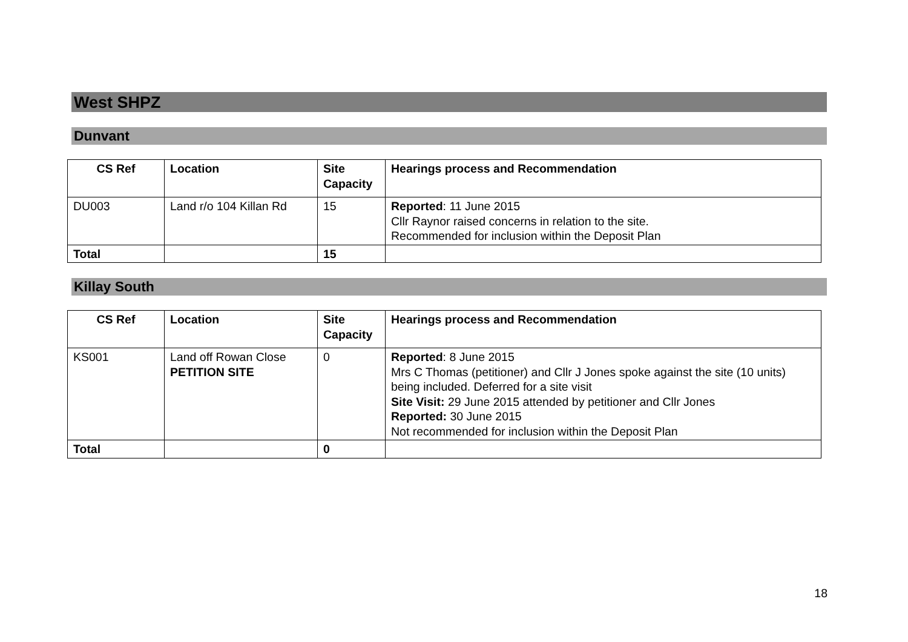West SHPZ
Dunvant
| CS Ref | Location | Site Capacity | Hearings process and Recommendation |
| --- | --- | --- | --- |
| DU003 | Land r/o 104 Killan Rd | 15 | Reported : 11 June 2015 Cllr Raynor raised concerns in relation to the site. Recommended for inclusion within the Deposit Plan |
| Total | | 15 | |
Killay South
| CS Ref | Location | Site Capacity | Hearings process and Recommendation |
| --- | --- | --- | --- |
| KS001 | Land off Rowan Close PETITION SITE | 0 | Reported : 8 June 2015 Mrs C Thomas (petitioner) and Cllr J Jones spoke against the site (10 units) being included. Deferred for a site visit Site Visit: 29 June 2015 attended by petitioner and Cllr Jones Reported: 30 June 2015 Not recommended for inclusion within the Deposit Plan |
| Total | | 0 | |
18